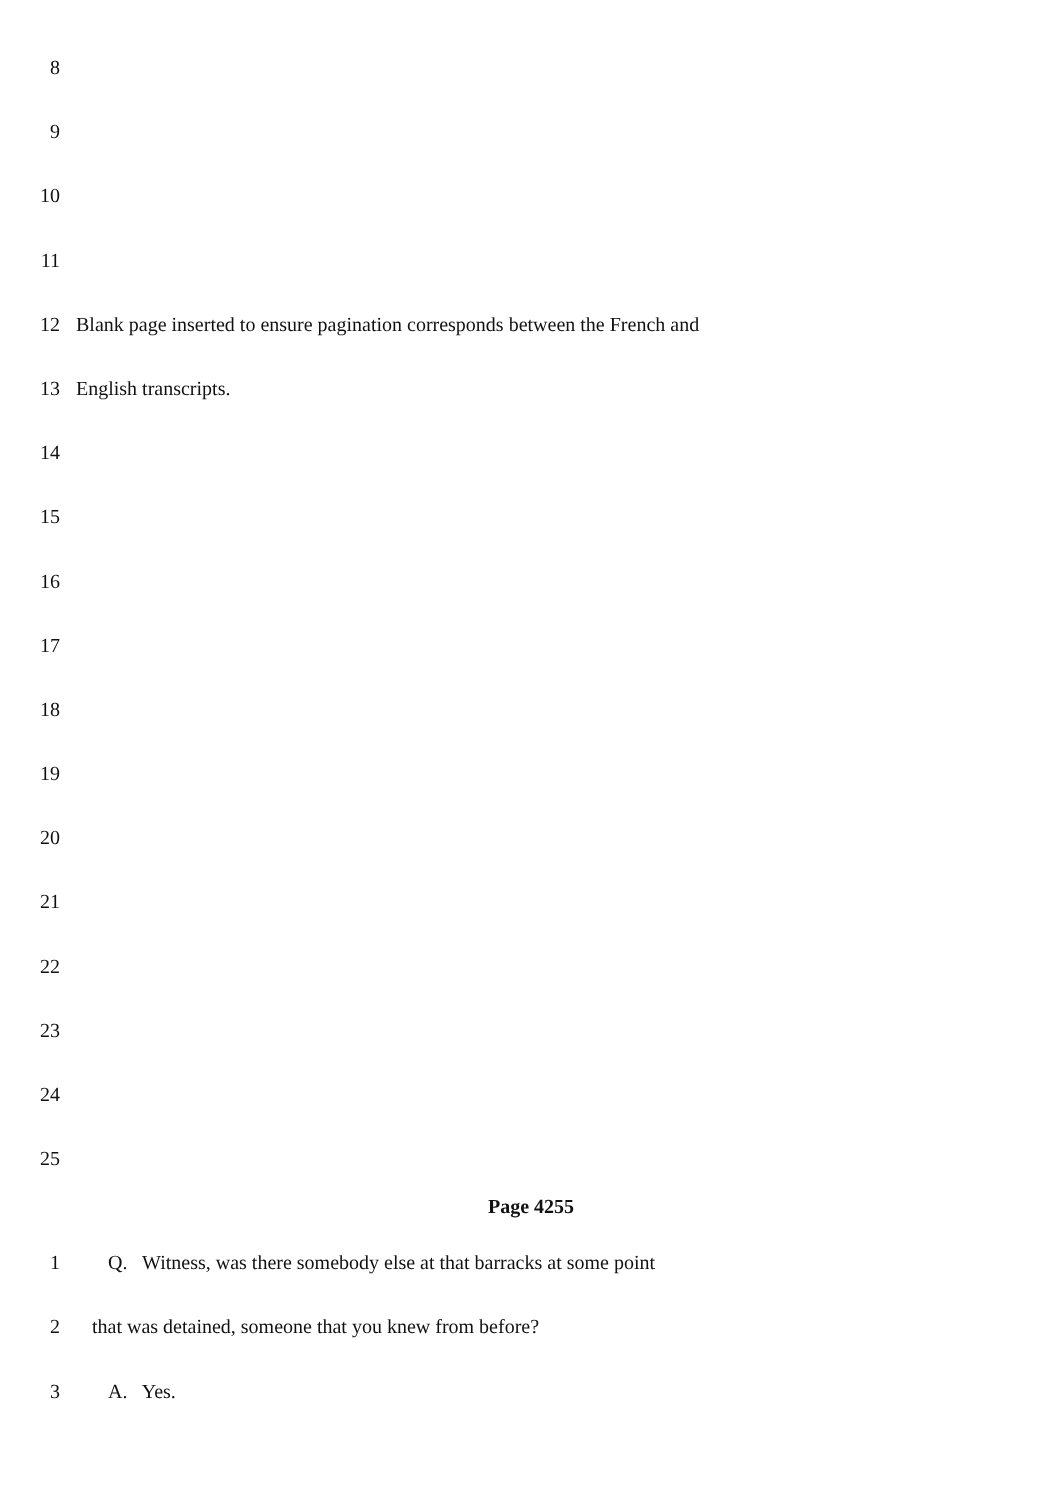8
9
10
11
12 Blank page inserted to ensure pagination corresponds between the French and
13 English transcripts.
14
15
16
17
18
19
20
21
22
23
24
25
Page 4255
1 Q. Witness, was there somebody else at that barracks at some point
2 that was detained, someone that you knew from before?
3 A. Yes.